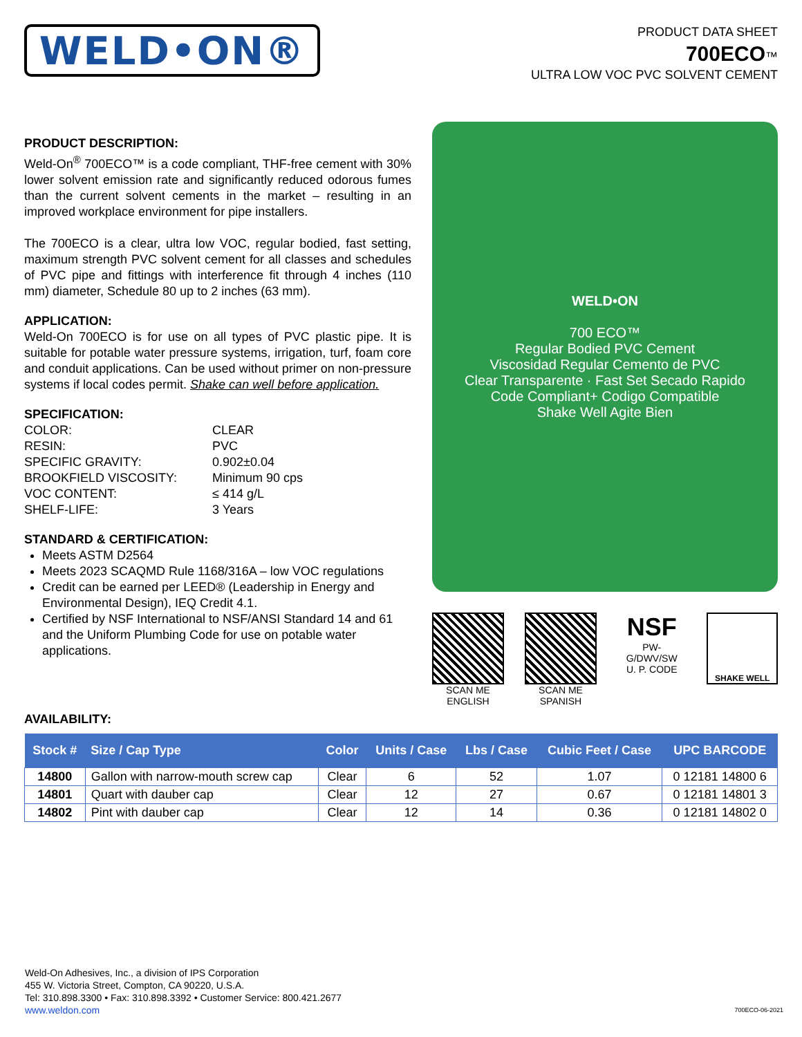WELD•ON®
PRODUCT DATA SHEET
700ECO™
ULTRA LOW VOC PVC SOLVENT CEMENT
PRODUCT DESCRIPTION:
Weld-On<sup>®</sup> 700ECO™ is a code compliant, THF-free cement with 30% lower solvent emission rate and significantly reduced odorous fumes than the current solvent cements in the market – resulting in an improved workplace environment for pipe installers.
The 700ECO is a clear, ultra low VOC, regular bodied, fast setting, maximum strength PVC solvent cement for all classes and schedules of PVC pipe and fittings with interference fit through 4 inches (110 mm) diameter, Schedule 80 up to 2 inches (63 mm).
APPLICATION:
Weld-On 700ECO is for use on all types of PVC plastic pipe. It is suitable for potable water pressure systems, irrigation, turf, foam core and conduit applications. Can be used without primer on non-pressure systems if local codes permit. Shake can well before application.
SPECIFICATION:
| COLOR: | CLEAR |
| RESIN: | PVC |
| SPECIFIC GRAVITY: | 0.902±0.04 |
| BROOKFIELD VISCOSITY: | Minimum 90 cps |
| VOC CONTENT: | ≤ 414 g/L |
| SHELF-LIFE: | 3 Years |
STANDARD & CERTIFICATION:
Meets ASTM D2564
Meets 2023 SCAQMD Rule 1168/316A – low VOC regulations
Credit can be earned per LEED® (Leadership in Energy and Environmental Design), IEQ Credit 4.1.
Certified by NSF International to NSF/ANSI Standard 14 and 61 and the Uniform Plumbing Code for use on potable water applications.
WELD•ON
700 ECO™
Regular Bodied PVC Cement
Viscosidad Regular Cemento de PVC
Clear Transparente · Fast Set Secado Rapido
Code Compliant+ Codigo Compatible
Shake Well Agite Bien
SCAN ME
ENGLISH
SCAN ME
SPANISH
NSF
PW-G/DWV/SW
U. P. CODE
SHAKE WELL
AVAILABILITY:
| Stock # | Size / Cap Type | Color | Units / Case | Lbs / Case | Cubic Feet / Case | UPC BARCODE |
| --- | --- | --- | --- | --- | --- | --- |
| 14800 | Gallon with narrow-mouth screw cap | Clear | 6 | 52 | 1.07 | 0 12181 14800 6 |
| 14801 | Quart with dauber cap | Clear | 12 | 27 | 0.67 | 0 12181 14801 3 |
| 14802 | Pint with dauber cap | Clear | 12 | 14 | 0.36 | 0 12181 14802 0 |
Weld-On Adhesives, Inc., a division of IPS Corporation
455 W. Victoria Street, Compton, CA 90220, U.S.A.
Tel: 310.898.3300 • Fax: 310.898.3392 • Customer Service: 800.421.2677
www.weldon.com
700ECO-06-2021